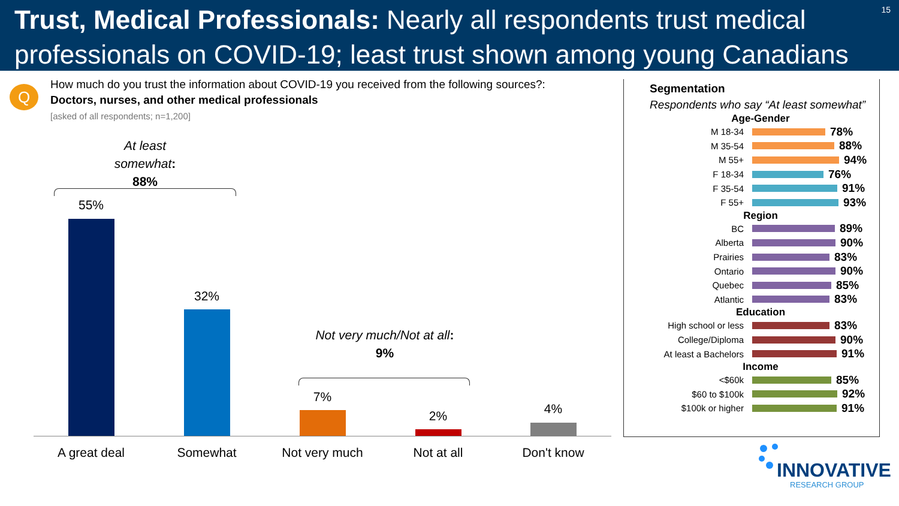Trust, Medical Professionals: Nearly all respondents trust medical professionals on COVID-19; least trust shown among young Canadians
15
Q
How much do you trust the information about COVID-19 you received from the following sources?:
Doctors, nurses, and other medical professionals
[asked of all respondents; n=1,200]
At least somewhat:
88%
Not very much/Not at all:
9%
55%
32%
7%
2% 4%
A great deal Somewhat
Not very much
Not at all Don't know
Segmentation
Respondents who say “At least somewhat”
Age-Gender
M 18-34 78%
M 35-54 88%
M 55+ 94%
F 18-34 76%
F 35-54 91%
F 55+ 93%
Region
BC 89%
Alberta 90%
Prairies 83%
Ontario 90%
Quebec 85%
Atlantic 83%
Education
High school or less 83%
College/Diploma 90%
At least a Bachelors 91%
Income
<$60k 85%
$60 to $100k 92%
$100k or higher 91%
INNOVATIVE
RESEARCH GROUP